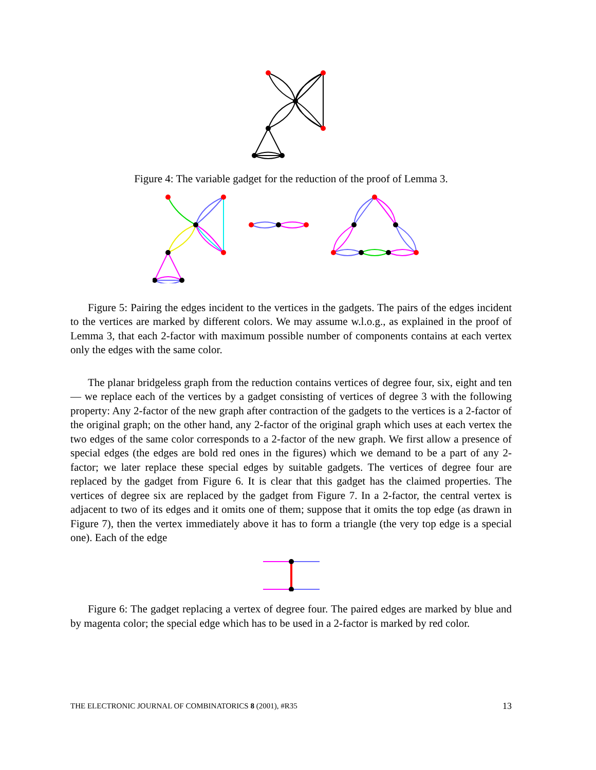Figure 4: The variable gadget for the reduction of the proof of Lemma 3.
Figure 5: Pairing the edges incident to the vertices in the gadgets. The pairs of the edges incident to the vertices are marked by different colors. We may assume w.l.o.g., as explained in the proof of Lemma 3, that each 2-factor with maximum possible number of components contains at each vertex only the edges with the same color.
The planar bridgeless graph from the reduction contains vertices of degree four, six, eight and ten — we replace each of the vertices by a gadget consisting of vertices of degree 3 with the following property: Any 2-factor of the new graph after contraction of the gadgets to the vertices is a 2-factor of the original graph; on the other hand, any 2-factor of the original graph which uses at each vertex the two edges of the same color corresponds to a 2-factor of the new graph. We first allow a presence of special edges (the edges are bold red ones in the figures) which we demand to be a part of any 2-factor; we later replace these special edges by suitable gadgets. The vertices of degree four are replaced by the gadget from Figure 6. It is clear that this gadget has the claimed properties. The vertices of degree six are replaced by the gadget from Figure 7. In a 2-factor, the central vertex is adjacent to two of its edges and it omits one of them; suppose that it omits the top edge (as drawn in Figure 7), then the vertex immediately above it has to form a triangle (the very top edge is a special one). Each of the edge
Figure 6: The gadget replacing a vertex of degree four. The paired edges are marked by blue and by magenta color; the special edge which has to be used in a 2-factor is marked by red color.
THE ELECTRONIC JOURNAL OF COMBINATORICS 8 (2001), #R35 13